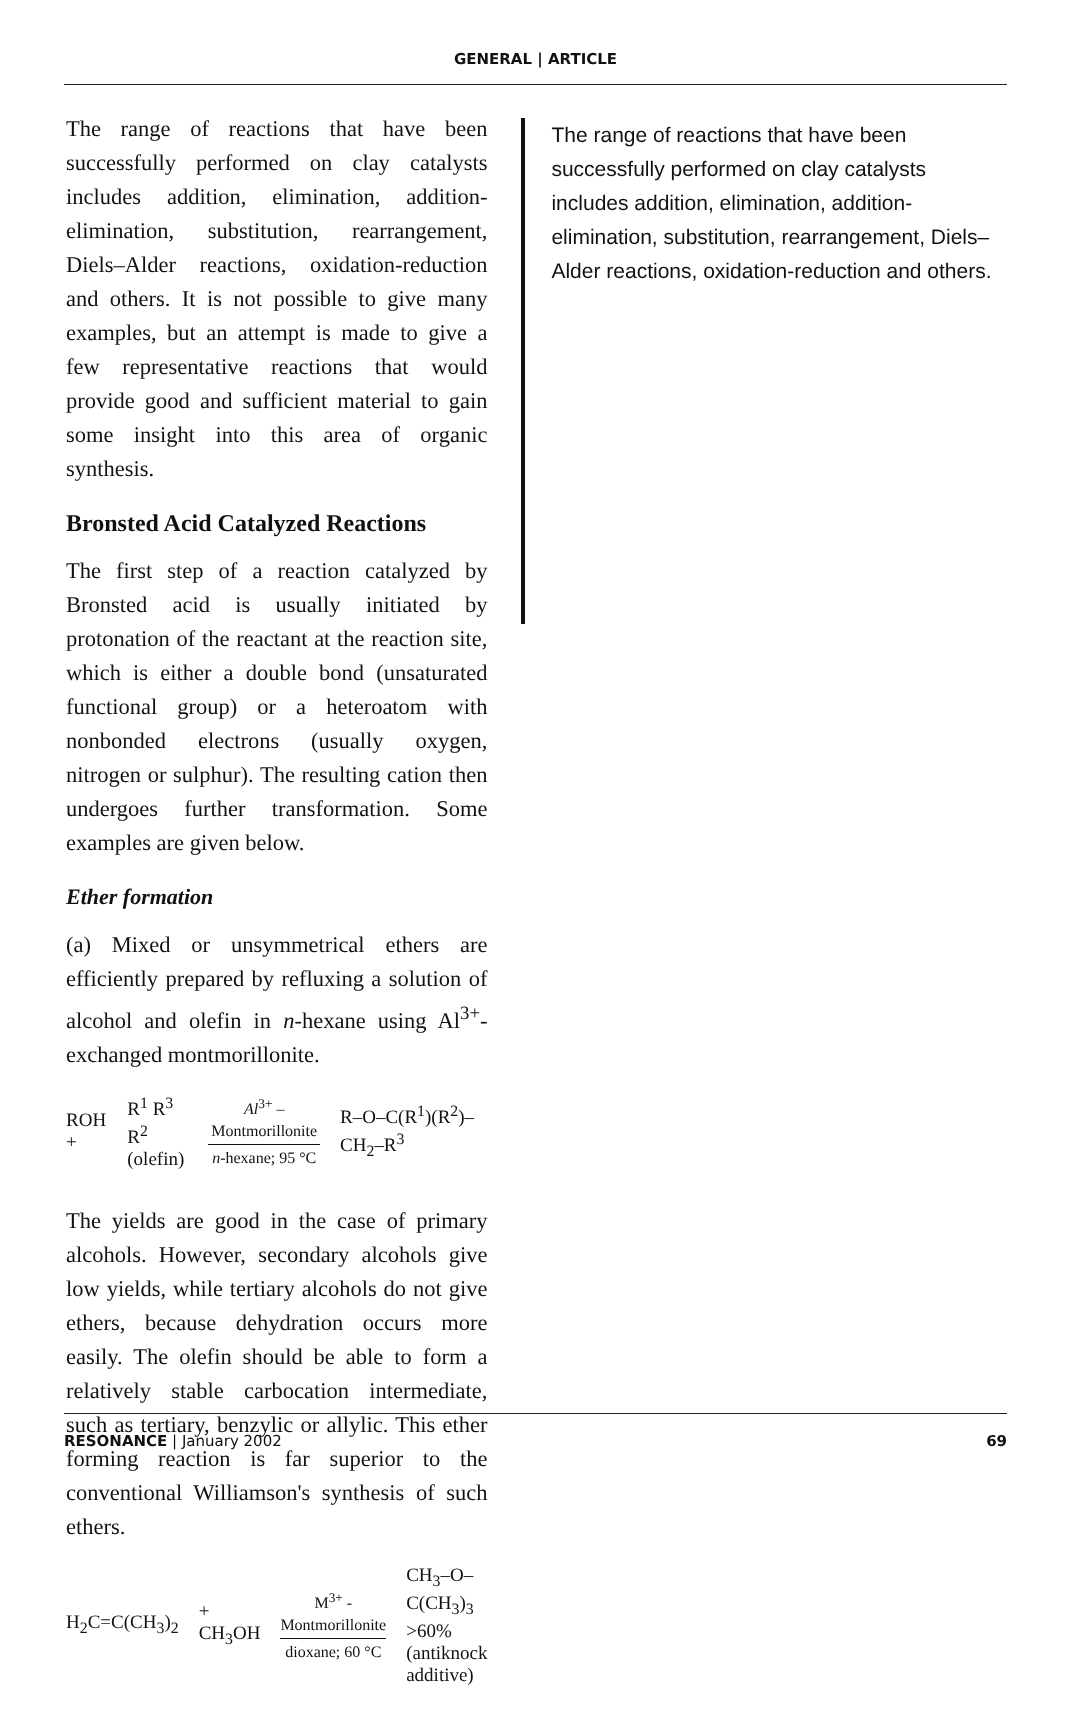GENERAL | ARTICLE
The range of reactions that have been successfully performed on clay catalysts includes addition, elimination, addition-elimination, substitution, rearrangement, Diels–Alder reactions, oxidation-reduction and others. It is not possible to give many examples, but an attempt is made to give a few representative reactions that would provide good and sufficient material to gain some insight into this area of organic synthesis.
Bronsted Acid Catalyzed Reactions
The first step of a reaction catalyzed by Bronsted acid is usually initiated by protonation of the reactant at the reaction site, which is either a double bond (unsaturated functional group) or a heteroatom with nonbonded electrons (usually oxygen, nitrogen or sulphur). The resulting cation then undergoes further transformation. Some examples are given below.
Ether formation
(a) Mixed or unsymmetrical ethers are efficiently prepared by refluxing a solution of alcohol and olefin in n-hexane using Al<sup>3+</sup>-exchanged montmorillonite.
ROH + R<sup>1</sup> R<sup>3</sup>
R<sup>2</sup> (olefin) Al<sup>3+</sup> – Montmorillonite
n-hexane; 95 °C R–O–C(R<sup>1</sup>)(R<sup>2</sup>)–CH<sub>2</sub>–R<sup>3</sup>
The yields are good in the case of primary alcohols. However, secondary alcohols give low yields, while tertiary alcohols do not give ethers, because dehydration occurs more easily. The olefin should be able to form a relatively stable carbocation intermediate, such as tertiary, benzylic or allylic. This ether forming reaction is far superior to the conventional Williamson's synthesis of such ethers.
H<sub>2</sub>C=C(CH<sub>3</sub>)<sub>2</sub> + CH<sub>3</sub>OH M<sup>3+</sup> - Montmorillonite
dioxane; 60 °C CH<sub>3</sub>–O–C(CH<sub>3</sub>)<sub>3</sub>
>60%
(antiknock additive)
The range of reactions that have been successfully performed on clay catalysts includes addition, elimination, addition-elimination, substitution, rearrangement, Diels–Alder reactions, oxidation-reduction and others.
RESONANCE | January 2002 69